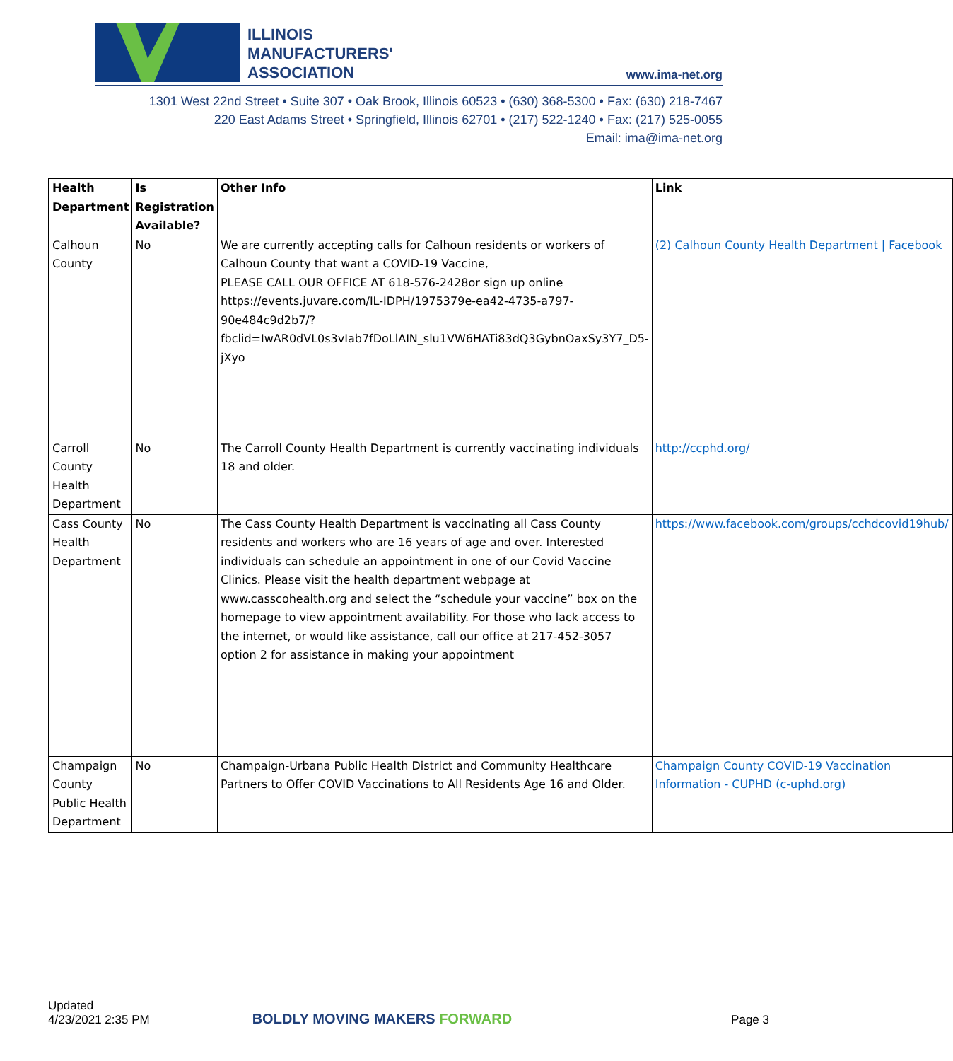ILLINOIS
MANUFACTURERS'
ASSOCIATION
www.ima-net.org
1301 West 22nd Street • Suite 307 • Oak Brook, Illinois 60523 • (630) 368-5300 • Fax: (630) 218-7467
220 East Adams Street • Springfield, Illinois 62701 • (217) 522-1240 • Fax: (217) 525-0055
Email: ima@ima-net.org
| Health Department | Is Registration Available? | Other Info | Link |
| --- | --- | --- | --- |
| Calhoun County | No | We are currently accepting calls for Calhoun residents or workers of Calhoun County that want a COVID-19 Vaccine, PLEASE CALL OUR OFFICE AT 618-576-2428or sign up online https://events.juvare.com/IL-IDPH/1975379e-ea42-4735-a797-90e484c9d2b7/?fbclid=IwAR0dVL0s3vIab7fDoLlAIN_slu1VW6HATi83dQ3GybnOaxSy3Y7_D5-jXyo | (2) Calhoun County Health Department / Facebook |
| Carroll County Health Department | No | The Carroll County Health Department is currently vaccinating individuals 18 and older. | http://ccphd.org/ |
| Cass County Health Department | No | The Cass County Health Department is vaccinating all Cass County residents and workers who are 16 years of age and over. Interested individuals can schedule an appointment in one of our Covid Vaccine Clinics. Please visit the health department webpage at www.casscohealth.org and select the “schedule your vaccine” box on the homepage to view appointment availability. For those who lack access to the internet, or would like assistance, call our office at 217-452-3057 option 2 for assistance in making your appointment | https://www.facebook.com/groups/cchdcovid19hub/ |
| Champaign County Public Health Department | No | Champaign-Urbana Public Health District and Community Healthcare Partners to Offer COVID Vaccinations to All Residents Age 16 and Older. | Champaign County COVID-19 Vaccination Information - CUPHD (c-uphd.org) |
Updated
4/23/2021 2:35 PM
BOLDLY MOVING MAKERS FORWARD
Page 3